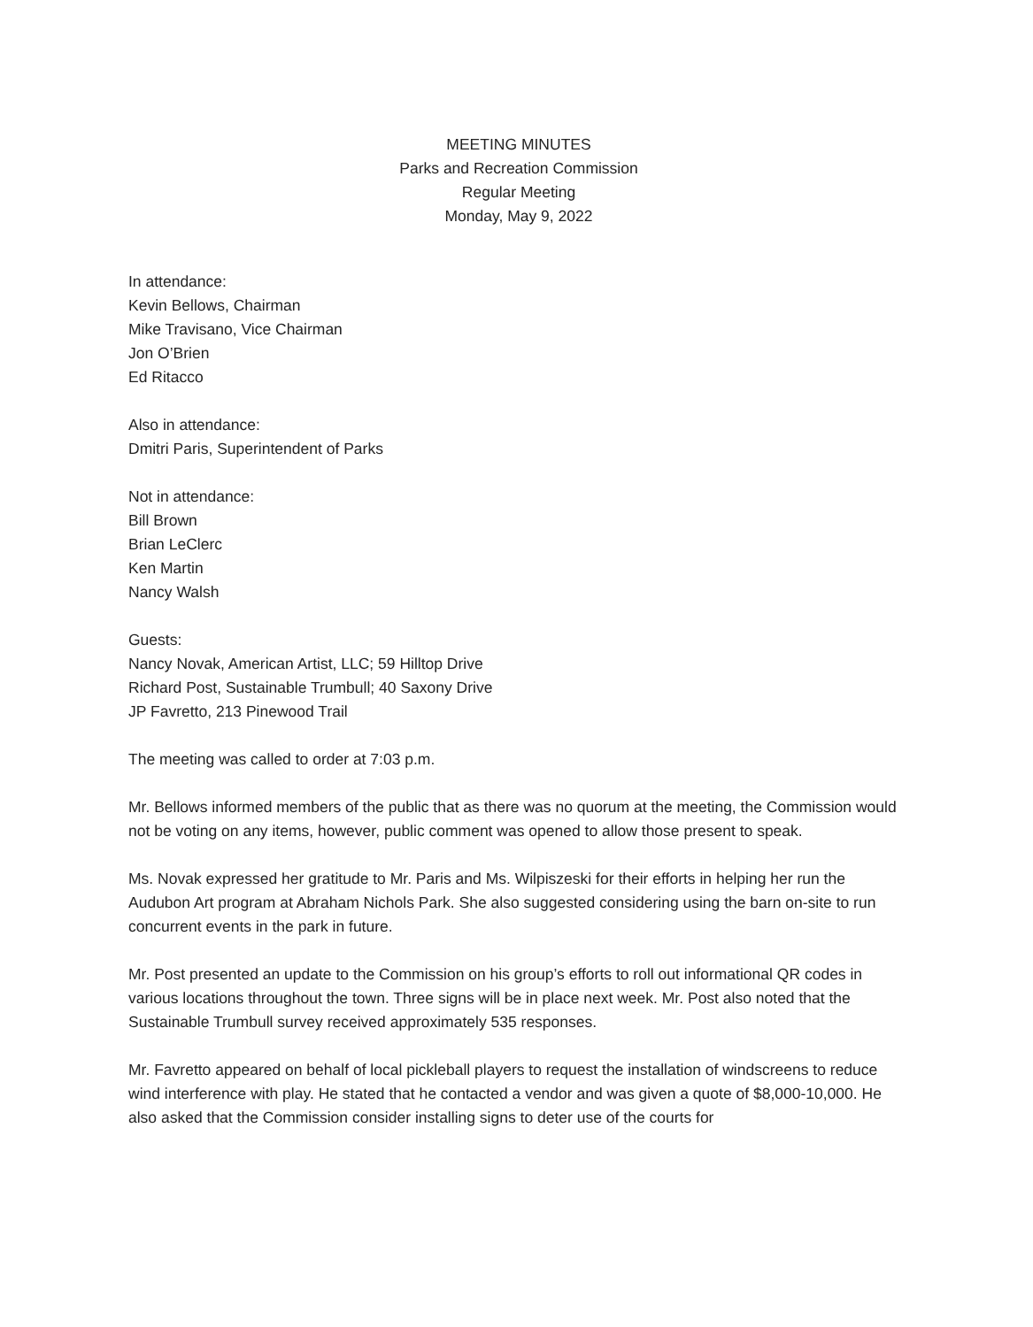MEETING MINUTES
Parks and Recreation Commission
Regular Meeting
Monday, May 9, 2022
In attendance:
Kevin Bellows, Chairman
Mike Travisano, Vice Chairman
Jon O’Brien
Ed Ritacco
Also in attendance:
Dmitri Paris, Superintendent of Parks
Not in attendance:
Bill Brown
Brian LeClerc
Ken Martin
Nancy Walsh
Guests:
Nancy Novak, American Artist, LLC; 59 Hilltop Drive
Richard Post, Sustainable Trumbull; 40 Saxony Drive
JP Favretto, 213 Pinewood Trail
The meeting was called to order at 7:03 p.m.
Mr. Bellows informed members of the public that as there was no quorum at the meeting, the Commission would not be voting on any items, however, public comment was opened to allow those present to speak.
Ms. Novak expressed her gratitude to Mr. Paris and Ms. Wilpiszeski for their efforts in helping her run the Audubon Art program at Abraham Nichols Park. She also suggested considering using the barn on-site to run concurrent events in the park in future.
Mr. Post presented an update to the Commission on his group’s efforts to roll out informational QR codes in various locations throughout the town. Three signs will be in place next week. Mr. Post also noted that the Sustainable Trumbull survey received approximately 535 responses.
Mr. Favretto appeared on behalf of local pickleball players to request the installation of windscreens to reduce wind interference with play. He stated that he contacted a vendor and was given a quote of $8,000-10,000. He also asked that the Commission consider installing signs to deter use of the courts for